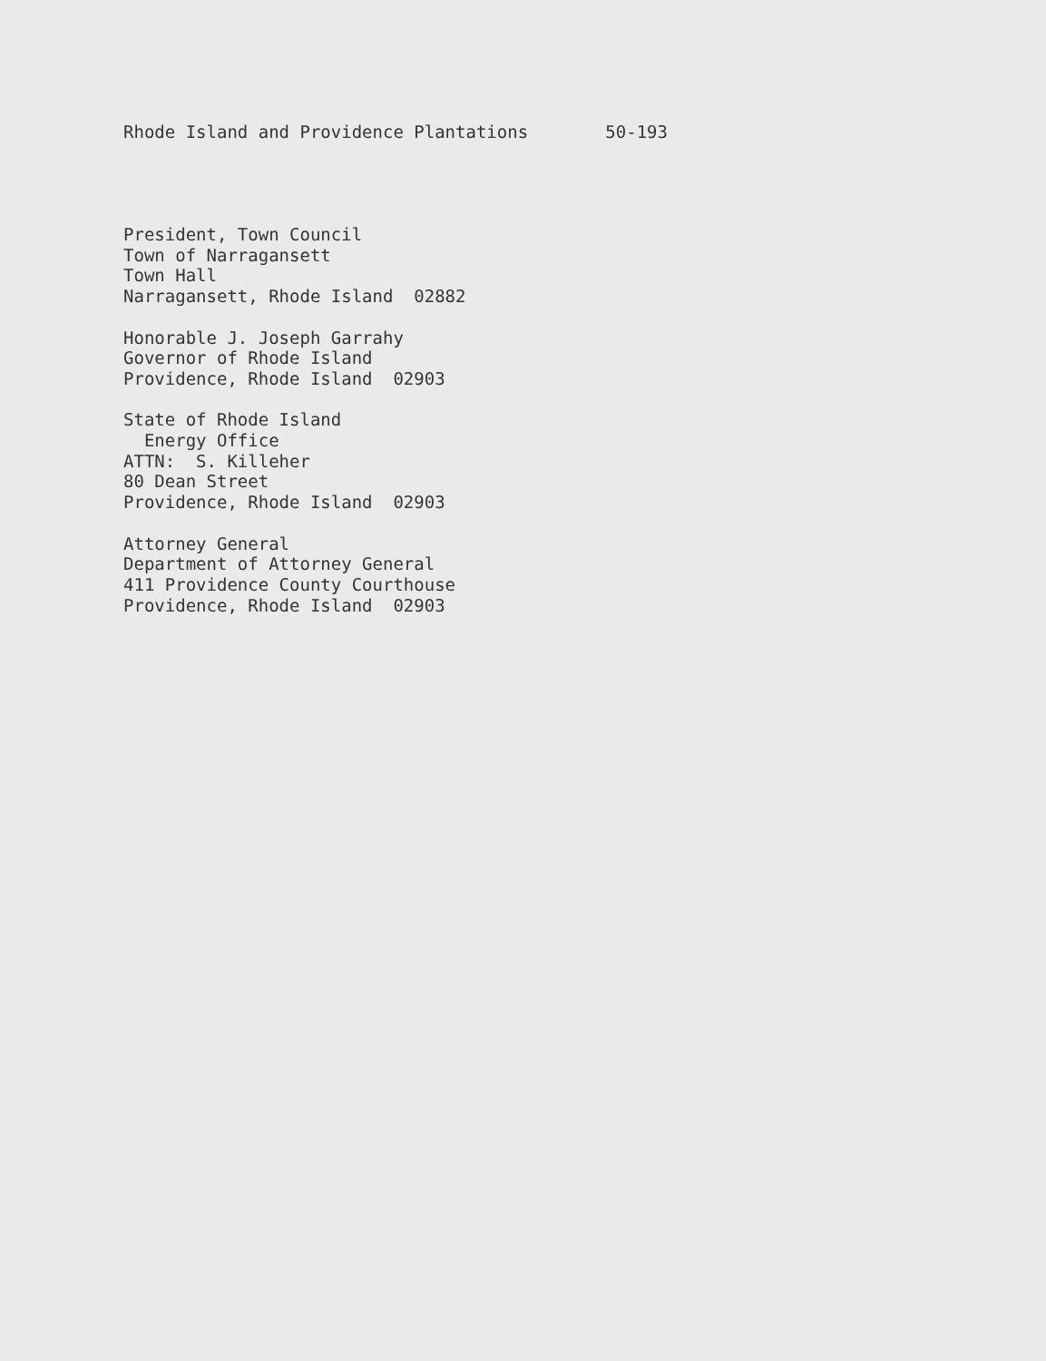Rhode Island and Providence Plantations 50-193
President, Town Council
Town of Narragansett
Town Hall
Narragansett, Rhode Island 02882
Honorable J. Joseph Garrahy
Governor of Rhode Island
Providence, Rhode Island 02903
State of Rhode Island
Energy Office
ATTN: S. Killeher
80 Dean Street
Providence, Rhode Island 02903
Attorney General
Department of Attorney General
411 Providence County Courthouse
Providence, Rhode Island 02903